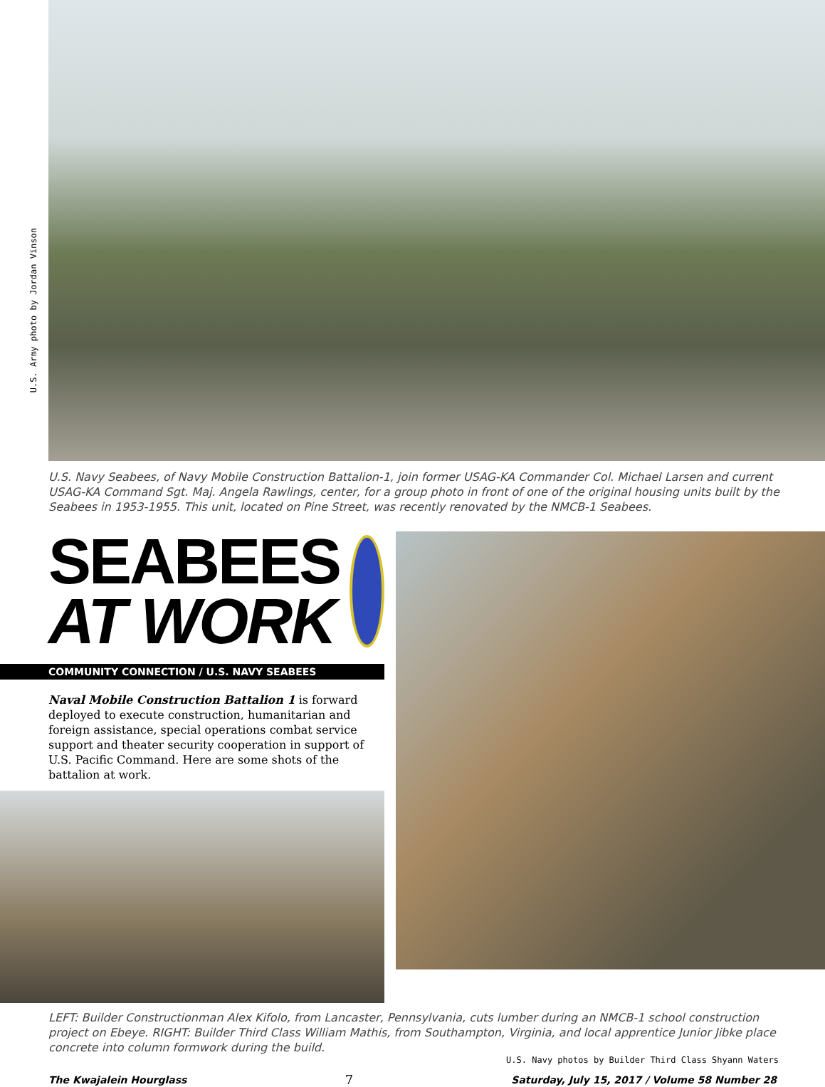U.S. Army photo by Jordan Vinson
U.S. Navy Seabees, of Navy Mobile Construction Battalion-1, join former USAG-KA Commander Col. Michael Larsen and current USAG-KA Command Sgt. Maj. Angela Rawlings, center, for a group photo in front of one of the original housing units built by the Seabees in 1953-1955. This unit, located on Pine Street, was recently renovated by the NMCB-1 Seabees.
SEABEES
AT WORK
COMMUNITY CONNECTION / U.S. NAVY SEABEES
Naval Mobile Construction Battalion 1 is forward deployed to execute construction, humanitarian and foreign assistance, special operations combat service support and theater security cooperation in support of U.S. Pacific Command. Here are some shots of the battalion at work.
LEFT: Builder Constructionman Alex Kifolo, from Lancaster, Pennsylvania, cuts lumber during an NMCB-1 school construction project on Ebeye. RIGHT: Builder Third Class William Mathis, from Southampton, Virginia, and local apprentice Junior Jibke place concrete into column formwork during the build.
U.S. Navy photos by Builder Third Class Shyann Waters
The Kwajalein Hourglass 7 Saturday, July 15, 2017 / Volume 58 Number 28